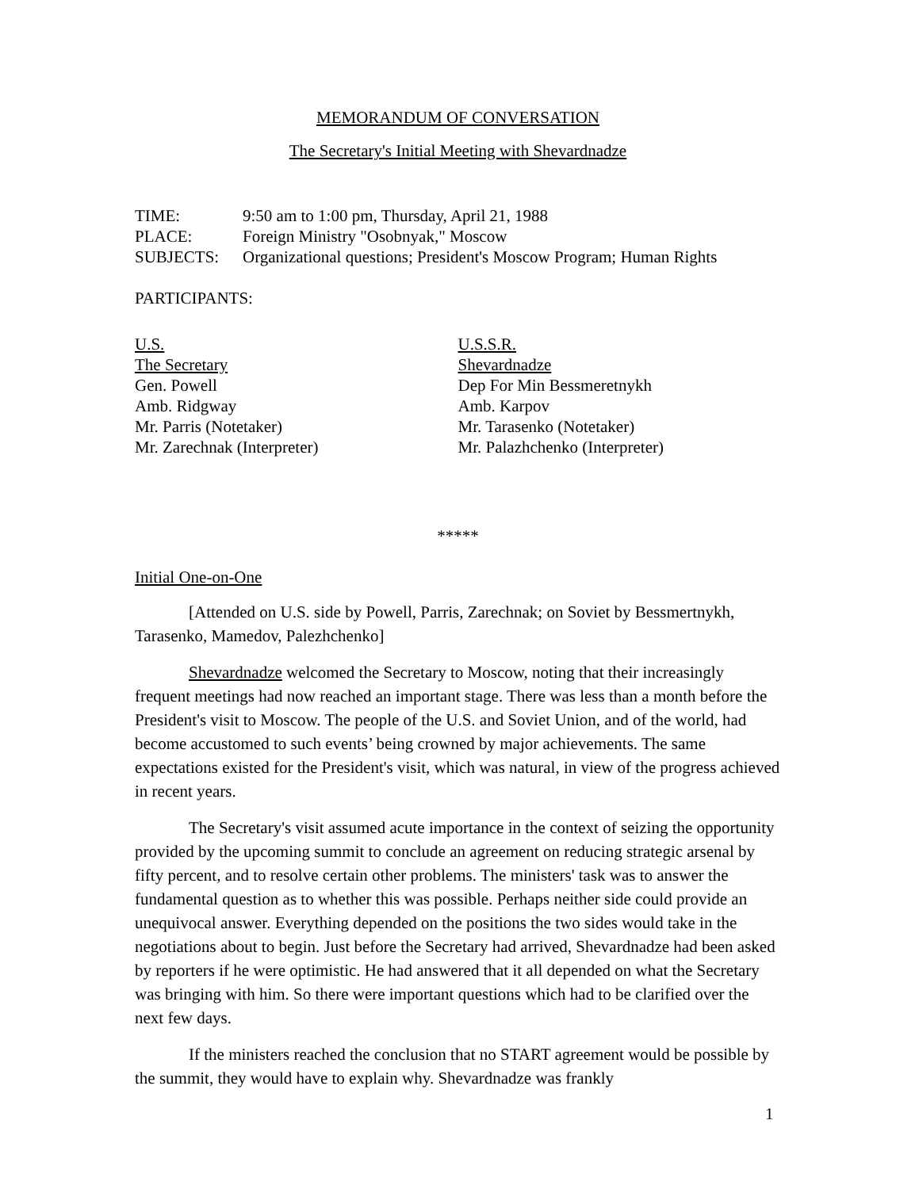MEMORANDUM OF CONVERSATION
The Secretary's Initial Meeting with Shevardnadze
| TIME: | 9:50 am to 1:00 pm, Thursday, April 21, 1988 |
| PLACE: | Foreign Ministry "Osobnyak," Moscow |
| SUBJECTS: | Organizational questions; President's Moscow Program; Human Rights |
PARTICIPANTS:
U.S.
The Secretary
Gen. Powell
Amb. Ridgway
Mr. Parris (Notetaker)
Mr. Zarechnak (Interpreter)
U.S.S.R.
Shevardnadze
Dep For Min Bessmeretnykh
Amb. Karpov
Mr. Tarasenko (Notetaker)
Mr. Palazhchenko (Interpreter)
*****
Initial One-on-One
[Attended on U.S. side by Powell, Parris, Zarechnak; on Soviet by Bessmertnykh, Tarasenko, Mamedov, Palezhchenko]
Shevardnadze welcomed the Secretary to Moscow, noting that their increasingly frequent meetings had now reached an important stage. There was less than a month before the President's visit to Moscow. The people of the U.S. and Soviet Union, and of the world, had become accustomed to such events’ being crowned by major achievements. The same expectations existed for the President's visit, which was natural, in view of the progress achieved in recent years.
The Secretary's visit assumed acute importance in the context of seizing the opportunity provided by the upcoming summit to conclude an agreement on reducing strategic arsenal by fifty percent, and to resolve certain other problems. The ministers' task was to answer the fundamental question as to whether this was possible. Perhaps neither side could provide an unequivocal answer. Everything depended on the positions the two sides would take in the negotiations about to begin. Just before the Secretary had arrived, Shevardnadze had been asked by reporters if he were optimistic. He had answered that it all depended on what the Secretary was bringing with him. So there were important questions which had to be clarified over the next few days.
If the ministers reached the conclusion that no START agreement would be possible by the summit, they would have to explain why. Shevardnadze was frankly
1